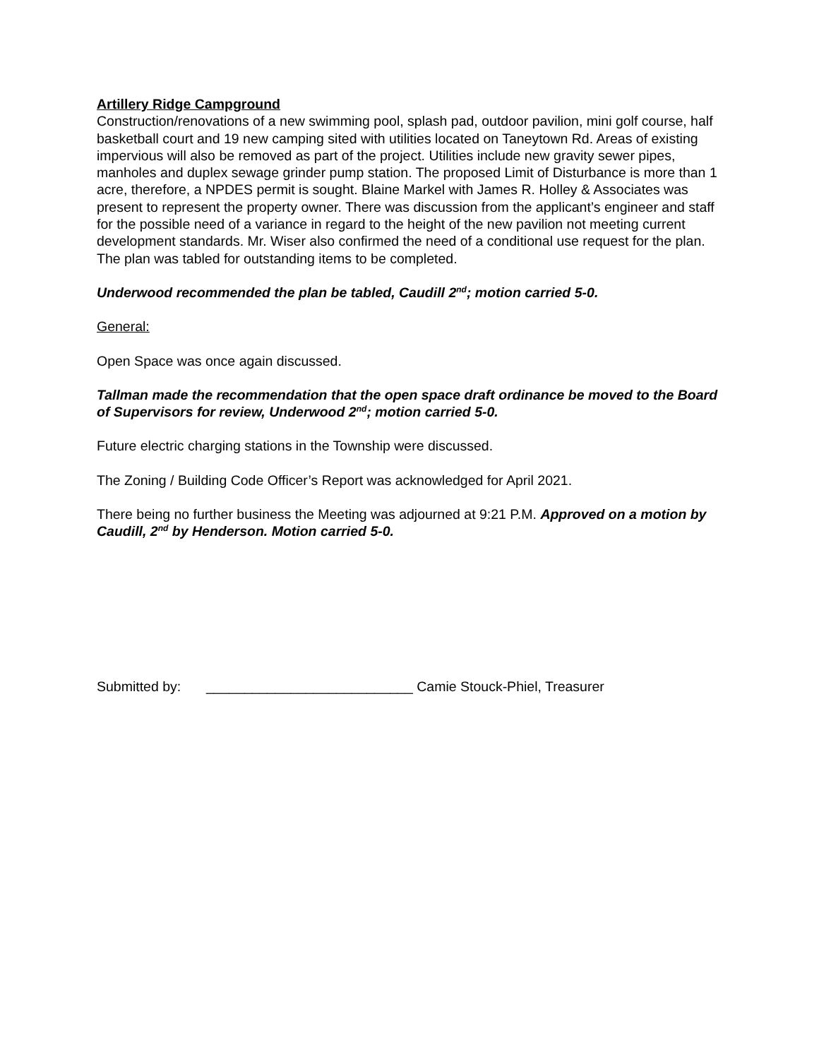Artillery Ridge Campground
Construction/renovations of a new swimming pool, splash pad, outdoor pavilion, mini golf course, half basketball court and 19 new camping sited with utilities located on Taneytown Rd. Areas of existing impervious will also be removed as part of the project. Utilities include new gravity sewer pipes, manholes and duplex sewage grinder pump station. The proposed Limit of Disturbance is more than 1 acre, therefore, a NPDES permit is sought. Blaine Markel with James R. Holley & Associates was present to represent the property owner. There was discussion from the applicant’s engineer and staff for the possible need of a variance in regard to the height of the new pavilion not meeting current development standards. Mr. Wiser also confirmed the need of a conditional use request for the plan. The plan was tabled for outstanding items to be completed.
Underwood recommended the plan be tabled, Caudill 2<sup>nd</sup>; motion carried 5-0.
General:
Open Space was once again discussed.
Tallman made the recommendation that the open space draft ordinance be moved to the Board of Supervisors for review, Underwood 2<sup>nd</sup>; motion carried 5-0.
Future electric charging stations in the Township were discussed.
The Zoning / Building Code Officer’s Report was acknowledged for April 2021.
There being no further business the Meeting was adjourned at 9:21 P.M. Approved on a motion by Caudill, 2<sup>nd</sup> by Henderson. Motion carried 5-0.
Submitted by: ___________________________ Camie Stouck-Phiel, Treasurer